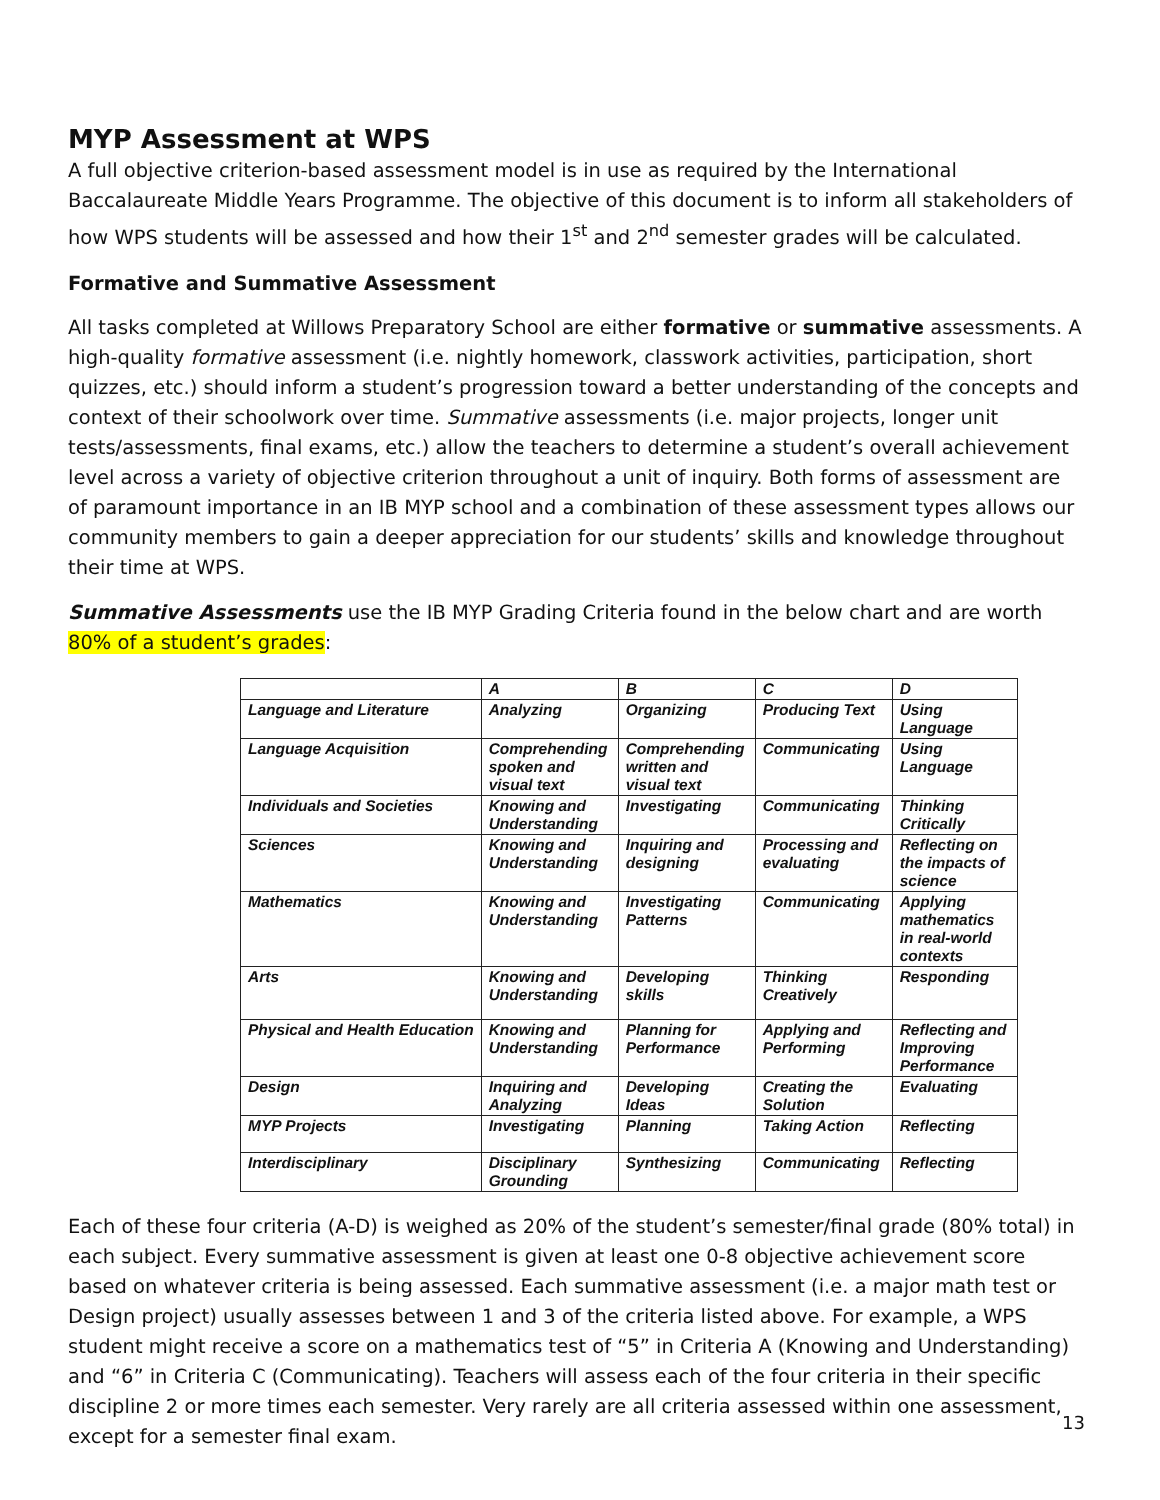MYP Assessment at WPS
A full objective criterion-based assessment model is in use as required by the International Baccalaureate Middle Years Programme. The objective of this document is to inform all stakeholders of how WPS students will be assessed and how their 1<sup>st</sup> and 2<sup>nd</sup> semester grades will be calculated.
Formative and Summative Assessment
All tasks completed at Willows Preparatory School are either formative or summative assessments. A high-quality formative assessment (i.e. nightly homework, classwork activities, participation, short quizzes, etc.) should inform a student’s progression toward a better understanding of the concepts and context of their schoolwork over time. Summative assessments (i.e. major projects, longer unit tests/assessments, final exams, etc.) allow the teachers to determine a student’s overall achievement level across a variety of objective criterion throughout a unit of inquiry. Both forms of assessment are of paramount importance in an IB MYP school and a combination of these assessment types allows our community members to gain a deeper appreciation for our students’ skills and knowledge throughout their time at WPS.
Summative Assessments use the IB MYP Grading Criteria found in the below chart and are worth 80% of a student’s grades:
| | A | B | C | D |
| --- | --- | --- | --- | --- |
| Language and Literature | Analyzing | Organizing | Producing Text | Using Language |
| Language Acquisition | Comprehending spoken and visual text | Comprehending written and visual text | Communicating | Using Language |
| Individuals and Societies | Knowing and Understanding | Investigating | Communicating | Thinking Critically |
| Sciences | Knowing and Understanding | Inquiring and designing | Processing and evaluating | Reflecting on the impacts of science |
| Mathematics | Knowing and Understanding | Investigating Patterns | Communicating | Applying mathematics in real-world contexts |
| Arts | Knowing and Understanding | Developing skills | Thinking Creatively | Responding |
| Physical and Health Education | Knowing and Understanding | Planning for Performance | Applying and Performing | Reflecting and Improving Performance |
| Design | Inquiring and Analyzing | Developing Ideas | Creating the Solution | Evaluating |
| MYP Projects | Investigating | Planning | Taking Action | Reflecting |
| Interdisciplinary | Disciplinary Grounding | Synthesizing | Communicating | Reflecting |
Each of these four criteria (A-D) is weighed as 20% of the student’s semester/final grade (80% total) in each subject. Every summative assessment is given at least one 0-8 objective achievement score based on whatever criteria is being assessed. Each summative assessment (i.e. a major math test or Design project) usually assesses between 1 and 3 of the criteria listed above. For example, a WPS student might receive a score on a mathematics test of “5” in Criteria A (Knowing and Understanding) and “6” in Criteria C (Communicating). Teachers will assess each of the four criteria in their specific discipline 2 or more times each semester. Very rarely are all criteria assessed within one assessment, except for a semester final exam.
13